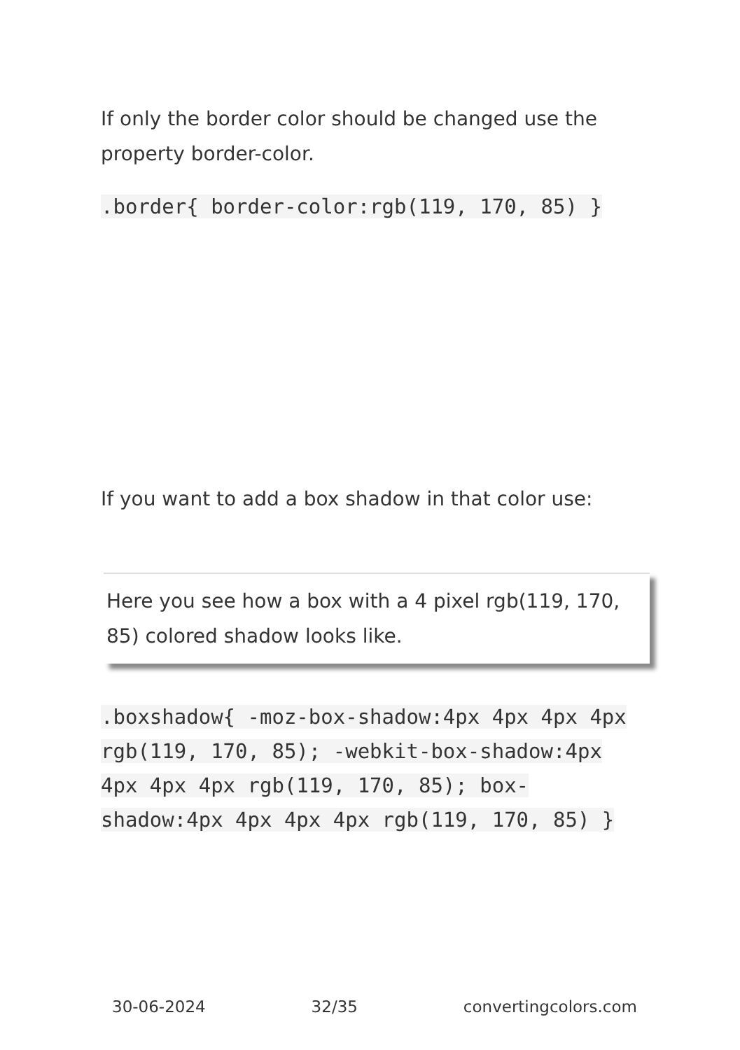If only the border color should be changed use the property border-color.
.border{ border-color:rgb(119, 170, 85) }
If you want to add a box shadow in that color use:
Here you see how a box with a 4 pixel rgb(119, 170, 85) colored shadow looks like.
.boxshadow{ -moz-box-shadow:4px 4px 4px 4px rgb(119, 170, 85); -webkit-box-shadow:4px 4px 4px 4px rgb(119, 170, 85); box-shadow:4px 4px 4px 4px rgb(119, 170, 85) }
30-06-2024 32/35 convertingcolors.com